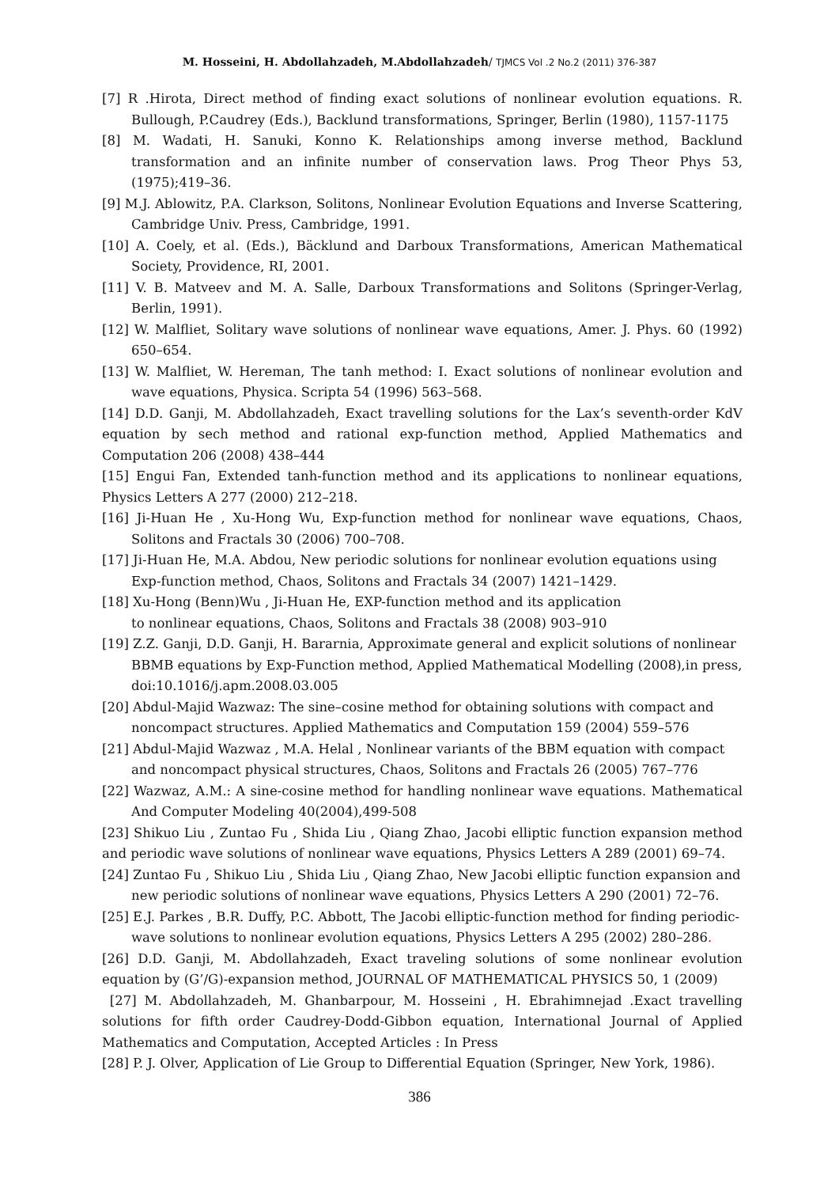M. Hosseini, H. Abdollahzadeh, M.Abdollahzadeh/ TJMCS Vol .2 No.2 (2011) 376-387
[7] R .Hirota, Direct method of finding exact solutions of nonlinear evolution equations. R. Bullough, P.Caudrey (Eds.), Backlund transformations, Springer, Berlin (1980), 1157-1175
[8] M. Wadati, H. Sanuki, Konno K. Relationships among inverse method, Backlund transformation and an infinite number of conservation laws. Prog Theor Phys 53,(1975);419–36.
[9] M.J. Ablowitz, P.A. Clarkson, Solitons, Nonlinear Evolution Equations and Inverse Scattering, Cambridge Univ. Press, Cambridge, 1991.
[10] A. Coely, et al. (Eds.), Bäcklund and Darboux Transformations, American Mathematical Society, Providence, RI, 2001.
[11] V. B. Matveev and M. A. Salle, Darboux Transformations and Solitons (Springer-Verlag, Berlin, 1991).
[12] W. Malfliet, Solitary wave solutions of nonlinear wave equations, Amer. J. Phys. 60 (1992) 650–654.
[13] W. Malfliet, W. Hereman, The tanh method: I. Exact solutions of nonlinear evolution and wave equations, Physica. Scripta 54 (1996) 563–568.
[14] D.D. Ganji, M. Abdollahzadeh, Exact travelling solutions for the Lax’s seventh-order KdV equation by sech method and rational exp-function method, Applied Mathematics and Computation 206 (2008) 438–444
[15] Engui Fan, Extended tanh-function method and its applications to nonlinear equations, Physics Letters A 277 (2000) 212–218.
[16] Ji-Huan He , Xu-Hong Wu, Exp-function method for nonlinear wave equations, Chaos, Solitons and Fractals 30 (2006) 700–708.
[17] Ji-Huan He, M.A. Abdou, New periodic solutions for nonlinear evolution equations using Exp-function method, Chaos, Solitons and Fractals 34 (2007) 1421–1429.
[18] Xu-Hong (Benn)Wu , Ji-Huan He, EXP-function method and its application
to nonlinear equations, Chaos, Solitons and Fractals 38 (2008) 903–910
[19] Z.Z. Ganji, D.D. Ganji, H. Bararnia, Approximate general and explicit solutions of nonlinear BBMB equations by Exp-Function method, Applied Mathematical Modelling (2008),in press, doi:10.1016/j.apm.2008.03.005
[20] Abdul-Majid Wazwaz: The sine–cosine method for obtaining solutions with compact and noncompact structures. Applied Mathematics and Computation 159 (2004) 559–576
[21] Abdul-Majid Wazwaz , M.A. Helal , Nonlinear variants of the BBM equation with compact and noncompact physical structures, Chaos, Solitons and Fractals 26 (2005) 767–776
[22] Wazwaz, A.M.: A sine-cosine method for handling nonlinear wave equations. Mathematical And Computer Modeling 40(2004),499-508
[23] Shikuo Liu , Zuntao Fu , Shida Liu , Qiang Zhao, Jacobi elliptic function expansion method and periodic wave solutions of nonlinear wave equations, Physics Letters A 289 (2001) 69–74.
[24] Zuntao Fu , Shikuo Liu , Shida Liu , Qiang Zhao, New Jacobi elliptic function expansion and new periodic solutions of nonlinear wave equations, Physics Letters A 290 (2001) 72–76.
[25] E.J. Parkes , B.R. Duffy, P.C. Abbott, The Jacobi elliptic-function method for finding periodic-wave solutions to nonlinear evolution equations, Physics Letters A 295 (2002) 280–286.
[26] D.D. Ganji, M. Abdollahzadeh, Exact traveling solutions of some nonlinear evolution equation by (G’/G)-expansion method, JOURNAL OF MATHEMATICAL PHYSICS 50, 1 (2009)
[27] M. Abdollahzadeh, M. Ghanbarpour, M. Hosseini , H. Ebrahimnejad .Exact travelling solutions for fifth order Caudrey-Dodd-Gibbon equation, International Journal of Applied Mathematics and Computation, Accepted Articles : In Press
[28] P. J. Olver, Application of Lie Group to Differential Equation (Springer, New York, 1986).
386